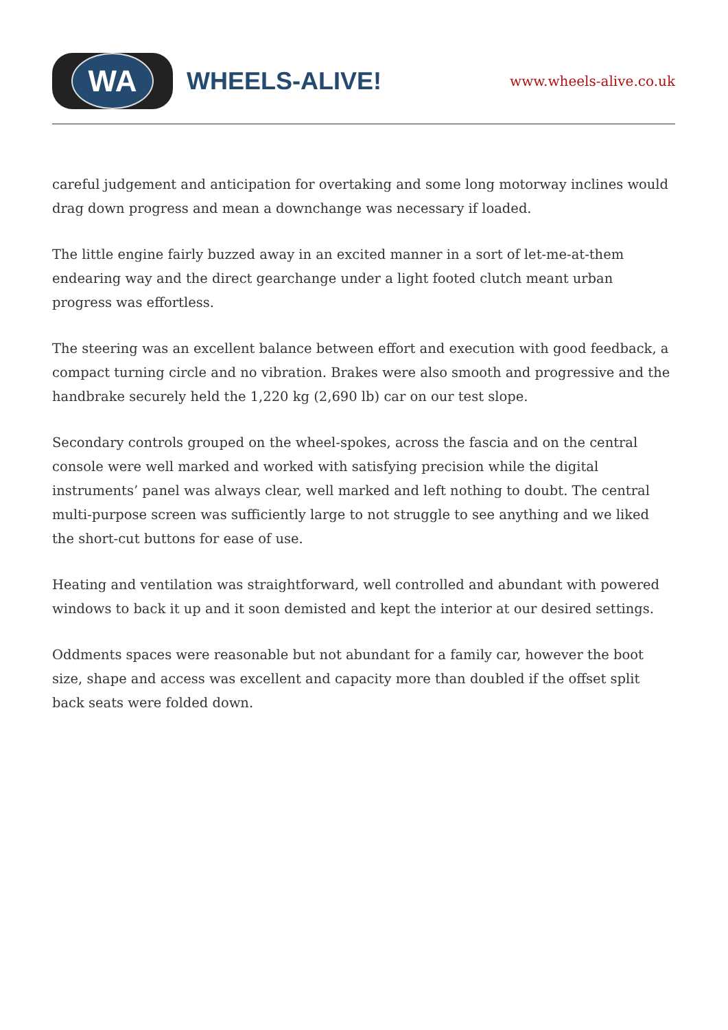WA
WHEELS-ALIVE!
www.wheels-alive.co.uk
careful judgement and anticipation for overtaking and some long motorway inclines would drag down progress and mean a downchange was necessary if loaded.
The little engine fairly buzzed away in an excited manner in a sort of let-me-at-them endearing way and the direct gearchange under a light footed clutch meant urban progress was effortless.
The steering was an excellent balance between effort and execution with good feedback, a compact turning circle and no vibration. Brakes were also smooth and progressive and the handbrake securely held the 1,220 kg (2,690 lb) car on our test slope.
Secondary controls grouped on the wheel-spokes, across the fascia and on the central console were well marked and worked with satisfying precision while the digital instruments’ panel was always clear, well marked and left nothing to doubt. The central multi-purpose screen was sufficiently large to not struggle to see anything and we liked the short-cut buttons for ease of use.
Heating and ventilation was straightforward, well controlled and abundant with powered windows to back it up and it soon demisted and kept the interior at our desired settings.
Oddments spaces were reasonable but not abundant for a family car, however the boot size, shape and access was excellent and capacity more than doubled if the offset split back seats were folded down.